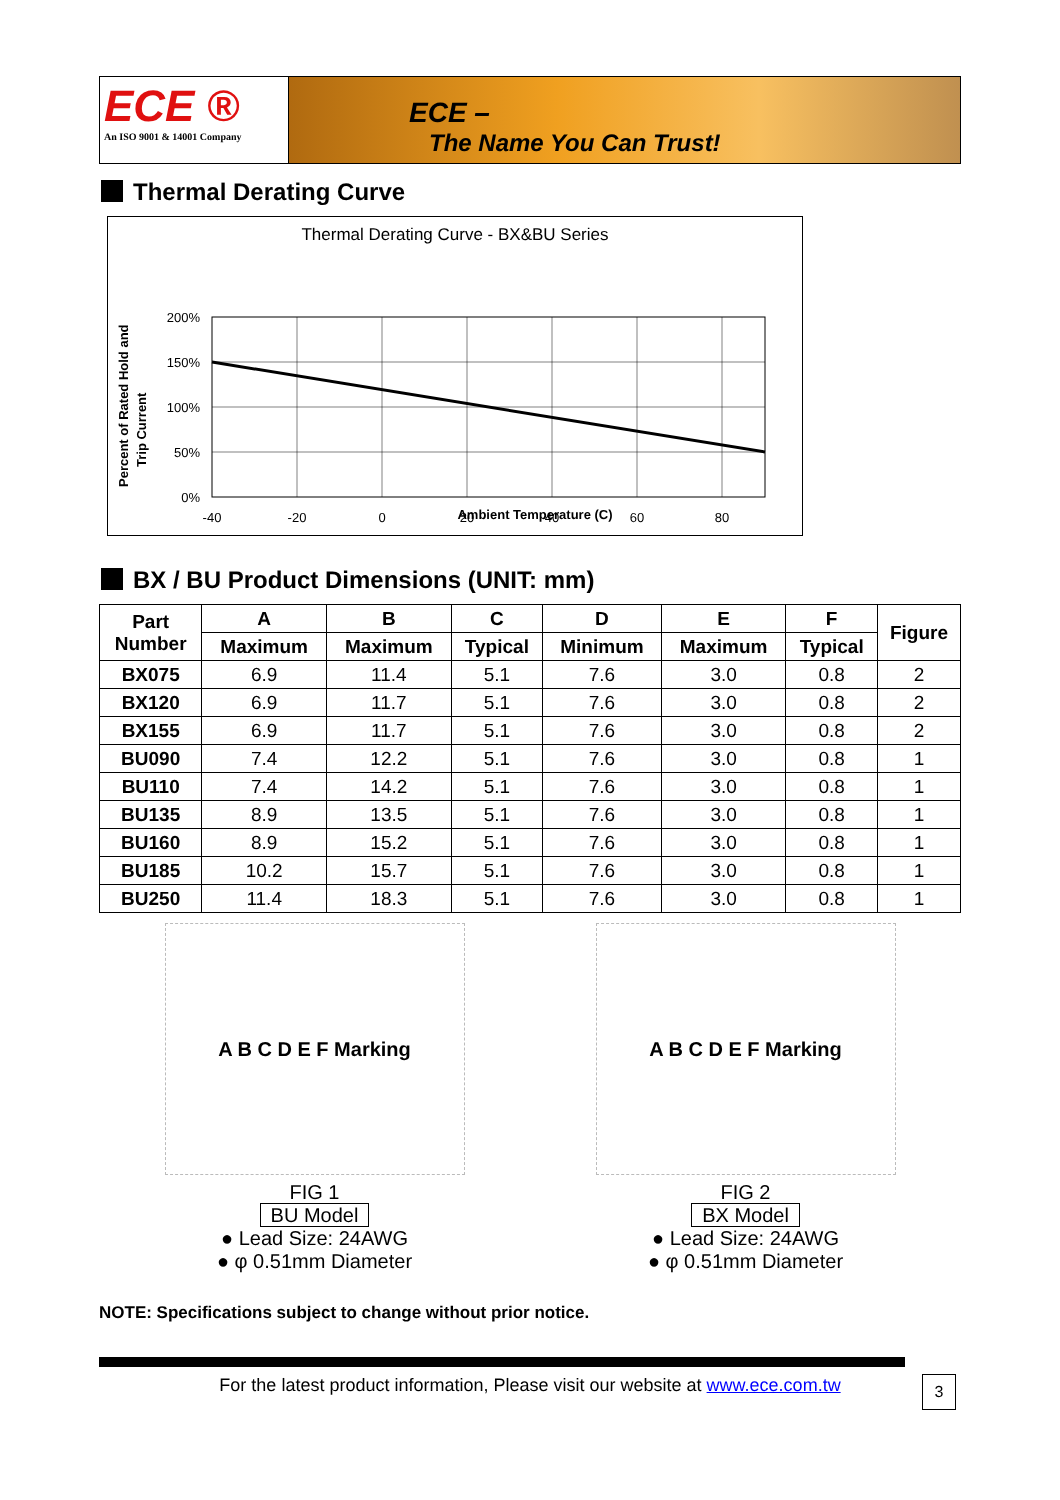ECE ®
An ISO 9001 & 14001 Company
ECE –
The Name You Can Trust!
Thermal Derating Curve
Thermal Derating Curve - BX&BU Series
Percent of Rated Hold and
Trip Current
200%
150%
100%
50%
0%
-40
-20
0
20
40
60
80
Ambient Temperature (C)
BX / BU Product Dimensions (UNIT: mm)
| Part Number | A | B | C | D | E | F | Figure |
| --- | --- | --- | --- | --- | --- | --- | --- |
| | Maximum | Maximum | Typical | Minimum | Maximum | Typical | |
| BX075 | 6.9 | 11.4 | 5.1 | 7.6 | 3.0 | 0.8 | 2 |
| BX120 | 6.9 | 11.7 | 5.1 | 7.6 | 3.0 | 0.8 | 2 |
| BX155 | 6.9 | 11.7 | 5.1 | 7.6 | 3.0 | 0.8 | 2 |
| BU090 | 7.4 | 12.2 | 5.1 | 7.6 | 3.0 | 0.8 | 1 |
| BU110 | 7.4 | 14.2 | 5.1 | 7.6 | 3.0 | 0.8 | 1 |
| BU135 | 8.9 | 13.5 | 5.1 | 7.6 | 3.0 | 0.8 | 1 |
| BU160 | 8.9 | 15.2 | 5.1 | 7.6 | 3.0 | 0.8 | 1 |
| BU185 | 10.2 | 15.7 | 5.1 | 7.6 | 3.0 | 0.8 | 1 |
| BU250 | 11.4 | 18.3 | 5.1 | 7.6 | 3.0 | 0.8 | 1 |
A B C D E F Marking
FIG 1
BU Model
● Lead Size: 24AWG
● φ 0.51mm Diameter
A B C D E F Marking
FIG 2
BX Model
● Lead Size: 24AWG
● φ 0.51mm Diameter
NOTE: Specifications subject to change without prior notice.
For the latest product information, Please visit our website at www.ece.com.tw
3